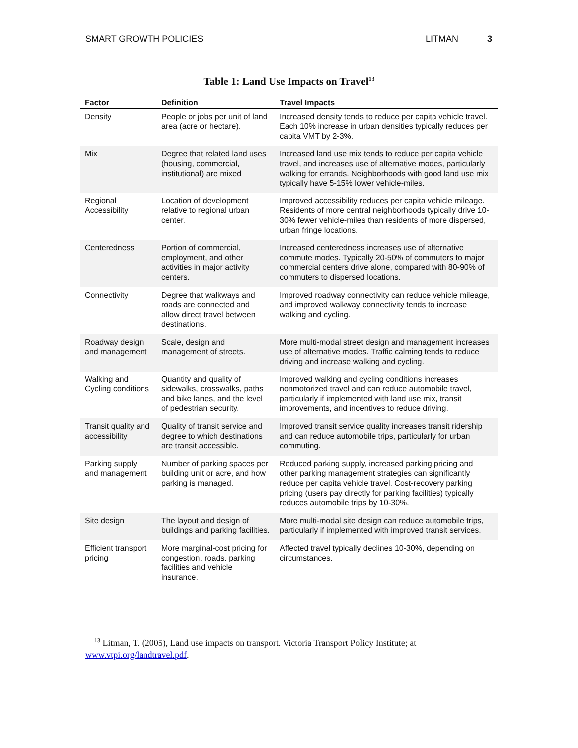SMART GROWTH POLICIES LITMAN 3
Table 1: Land Use Impacts on Travel<sup>13</sup>
| Factor | Definition | Travel Impacts |
| --- | --- | --- |
| Density | People or jobs per unit of land area (acre or hectare). | Increased density tends to reduce per capita vehicle travel. Each 10% increase in urban densities typically reduces per capita VMT by 2-3%. |
| Mix | Degree that related land uses (housing, commercial, institutional) are mixed | Increased land use mix tends to reduce per capita vehicle travel, and increases use of alternative modes, particularly walking for errands. Neighborhoods with good land use mix typically have 5-15% lower vehicle-miles. |
| Regional Accessibility | Location of development relative to regional urban center. | Improved accessibility reduces per capita vehicle mileage. Residents of more central neighborhoods typically drive 10-30% fewer vehicle-miles than residents of more dispersed, urban fringe locations. |
| Centeredness | Portion of commercial, employment, and other activities in major activity centers. | Increased centeredness increases use of alternative commute modes. Typically 20-50% of commuters to major commercial centers drive alone, compared with 80-90% of commuters to dispersed locations. |
| Connectivity | Degree that walkways and roads are connected and allow direct travel between destinations. | Improved roadway connectivity can reduce vehicle mileage, and improved walkway connectivity tends to increase walking and cycling. |
| Roadway design and management | Scale, design and management of streets. | More multi-modal street design and management increases use of alternative modes. Traffic calming tends to reduce driving and increase walking and cycling. |
| Walking and Cycling conditions | Quantity and quality of sidewalks, crosswalks, paths and bike lanes, and the level of pedestrian security. | Improved walking and cycling conditions increases nonmotorized travel and can reduce automobile travel, particularly if implemented with land use mix, transit improvements, and incentives to reduce driving. |
| Transit quality and accessibility | Quality of transit service and degree to which destinations are transit accessible. | Improved transit service quality increases transit ridership and can reduce automobile trips, particularly for urban commuting. |
| Parking supply and management | Number of parking spaces per building unit or acre, and how parking is managed. | Reduced parking supply, increased parking pricing and other parking management strategies can significantly reduce per capita vehicle travel. Cost-recovery parking pricing (users pay directly for parking facilities) typically reduces automobile trips by 10-30%. |
| Site design | The layout and design of buildings and parking facilities. | More multi-modal site design can reduce automobile trips, particularly if implemented with improved transit services. |
| Efficient transport pricing | More marginal-cost pricing for congestion, roads, parking facilities and vehicle insurance. | Affected travel typically declines 10-30%, depending on circumstances. |
<sup>13</sup> Litman, T. (2005), Land use impacts on transport. Victoria Transport Policy Institute; at www.vtpi.org/landtravel.pdf.